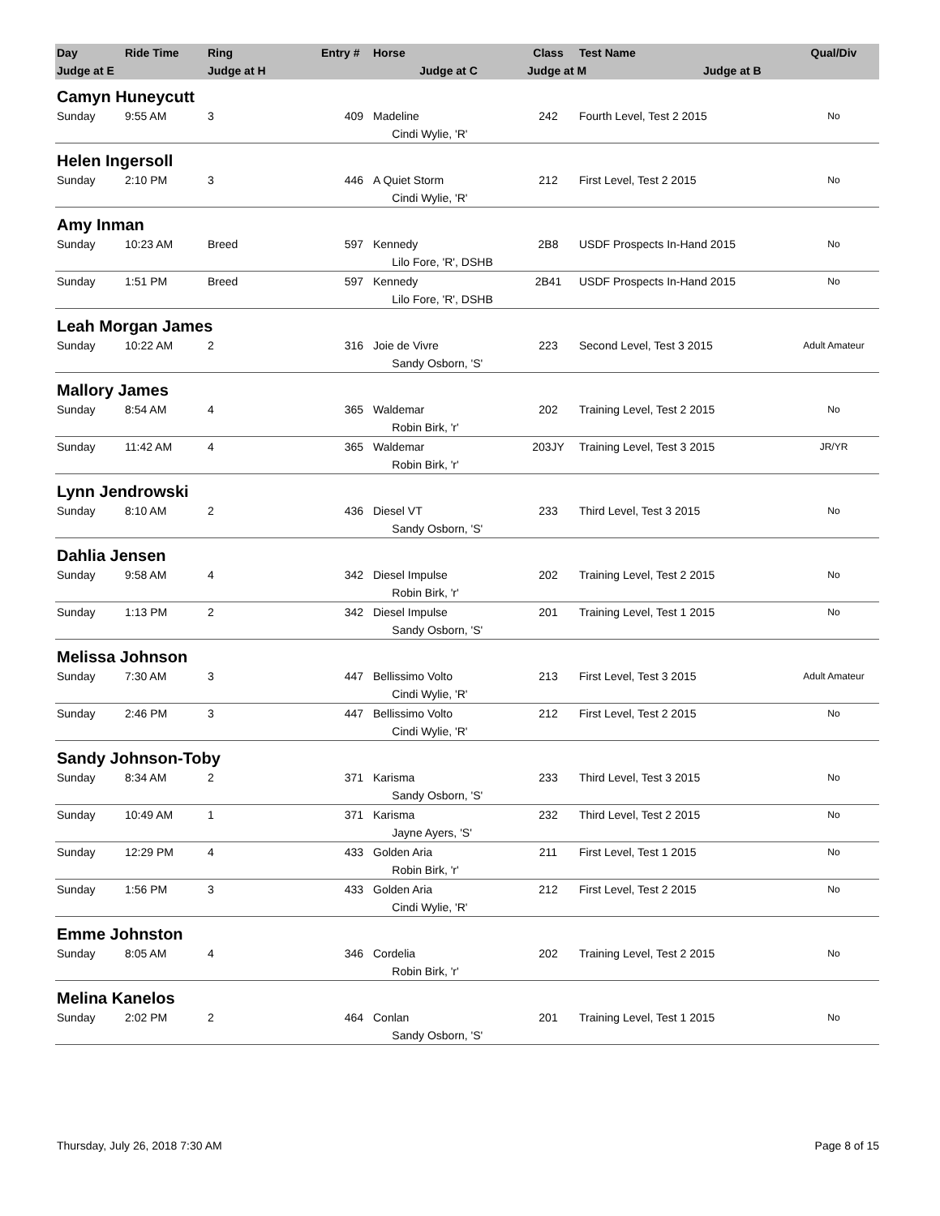| Day | Ride Time | Ring | Entry # | | Horse | Class | | Test Name | Qual/Div |
| --- | --- | --- | --- | --- | --- | --- | --- | --- | --- |
| Judge at E | | Judge at H | | | Judge at C | Judge at M Judge at B | | | |
| Camyn Huneycutt | | | | | | | | | |
| Sunday | 9:55 AM | 3 | 409 | | Madeline | 242 | | Fourth Level, Test 2 2015 | No |
| | | | | | Cindi Wylie, 'R' | | | | |
| Helen Ingersoll | | | | | | | | | |
| Sunday | 2:10 PM | 3 | 446 | | A Quiet Storm | 212 | | First Level, Test 2 2015 | No |
| | | | | | Cindi Wylie, 'R' | | | | |
| Amy Inman | | | | | | | | | |
| Sunday | 10:23 AM | Breed | 597 | | Kennedy | 2B8 | | USDF Prospects In-Hand 2015 | No |
| | | | | | Lilo Fore, 'R', DSHB | | | | |
| Sunday | 1:51 PM | Breed | 597 | | Kennedy | 2B41 | | USDF Prospects In-Hand 2015 | No |
| | | | | | Lilo Fore, 'R', DSHB | | | | |
| Leah Morgan James | | | | | | | | | |
| Sunday | 10:22 AM | 2 | 316 | | Joie de Vivre | 223 | | Second Level, Test 3 2015 | Adult Amateur |
| | | | | | Sandy Osborn, 'S' | | | | |
| Mallory James | | | | | | | | | |
| Sunday | 8:54 AM | 4 | 365 | | Waldemar | 202 | | Training Level, Test 2 2015 | No |
| | | | | | Robin Birk, 'r' | | | | |
| Sunday | 11:42 AM | 4 | 365 | | Waldemar | 203JY | | Training Level, Test 3 2015 | JR/YR |
| | | | | | Robin Birk, 'r' | | | | |
| Lynn Jendrowski | | | | | | | | | |
| Sunday | 8:10 AM | 2 | 436 | | Diesel VT | 233 | | Third Level, Test 3 2015 | No |
| | | | | | Sandy Osborn, 'S' | | | | |
| Dahlia Jensen | | | | | | | | | |
| Sunday | 9:58 AM | 4 | 342 | | Diesel Impulse | 202 | | Training Level, Test 2 2015 | No |
| | | | | | Robin Birk, 'r' | | | | |
| Sunday | 1:13 PM | 2 | 342 | | Diesel Impulse | 201 | | Training Level, Test 1 2015 | No |
| | | | | | Sandy Osborn, 'S' | | | | |
| Melissa Johnson | | | | | | | | | |
| Sunday | 7:30 AM | 3 | 447 | | Bellissimo Volto | 213 | | First Level, Test 3 2015 | Adult Amateur |
| | | | | | Cindi Wylie, 'R' | | | | |
| Sunday | 2:46 PM | 3 | 447 | | Bellissimo Volto | 212 | | First Level, Test 2 2015 | No |
| | | | | | Cindi Wylie, 'R' | | | | |
| Sandy Johnson-Toby | | | | | | | | | |
| Sunday | 8:34 AM | 2 | 371 | | Karisma | 233 | | Third Level, Test 3 2015 | No |
| | | | | | Sandy Osborn, 'S' | | | | |
| Sunday | 10:49 AM | 1 | 371 | | Karisma | 232 | | Third Level, Test 2 2015 | No |
| | | | | | Jayne Ayers, 'S' | | | | |
| Sunday | 12:29 PM | 4 | 433 | | Golden Aria | 211 | | First Level, Test 1 2015 | No |
| | | | | | Robin Birk, 'r' | | | | |
| Sunday | 1:56 PM | 3 | 433 | | Golden Aria | 212 | | First Level, Test 2 2015 | No |
| | | | | | Cindi Wylie, 'R' | | | | |
| Emme Johnston | | | | | | | | | |
| Sunday | 8:05 AM | 4 | 346 | | Cordelia | 202 | | Training Level, Test 2 2015 | No |
| | | | | | Robin Birk, 'r' | | | | |
| Melina Kanelos | | | | | | | | | |
| Sunday | 2:02 PM | 2 | 464 | | Conlan | 201 | | Training Level, Test 1 2015 | No |
| | | | | | Sandy Osborn, 'S' | | | | |
Thursday, July 26, 2018 7:30 AM Page 8 of 15